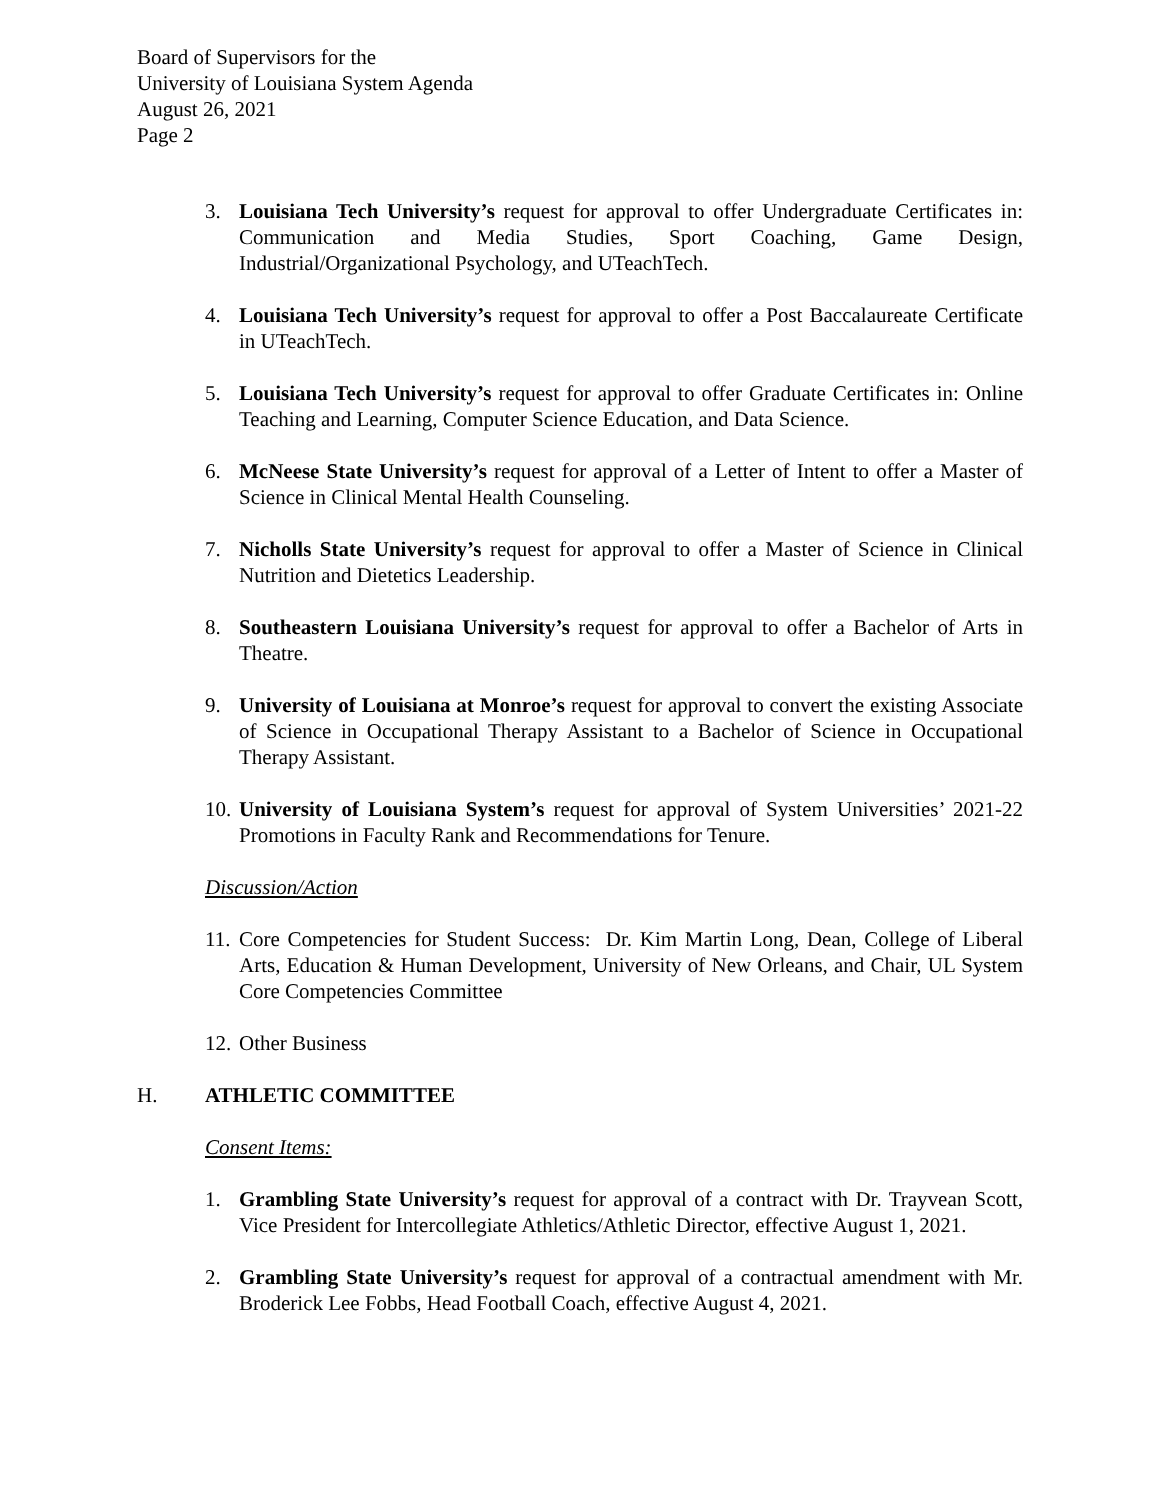Board of Supervisors for the
University of Louisiana System Agenda
August 26, 2021
Page 2
3. Louisiana Tech University’s request for approval to offer Undergraduate Certificates in: Communication and Media Studies, Sport Coaching, Game Design, Industrial/Organizational Psychology, and UTeachTech.
4. Louisiana Tech University’s request for approval to offer a Post Baccalaureate Certificate in UTeachTech.
5. Louisiana Tech University’s request for approval to offer Graduate Certificates in: Online Teaching and Learning, Computer Science Education, and Data Science.
6. McNeese State University’s request for approval of a Letter of Intent to offer a Master of Science in Clinical Mental Health Counseling.
7. Nicholls State University’s request for approval to offer a Master of Science in Clinical Nutrition and Dietetics Leadership.
8. Southeastern Louisiana University’s request for approval to offer a Bachelor of Arts in Theatre.
9. University of Louisiana at Monroe’s request for approval to convert the existing Associate of Science in Occupational Therapy Assistant to a Bachelor of Science in Occupational Therapy Assistant.
10. University of Louisiana System’s request for approval of System Universities’ 2021-22 Promotions in Faculty Rank and Recommendations for Tenure.
Discussion/Action
11. Core Competencies for Student Success: Dr. Kim Martin Long, Dean, College of Liberal Arts, Education & Human Development, University of New Orleans, and Chair, UL System Core Competencies Committee
12. Other Business
H. ATHLETIC COMMITTEE
Consent Items:
1. Grambling State University’s request for approval of a contract with Dr. Trayvean Scott, Vice President for Intercollegiate Athletics/Athletic Director, effective August 1, 2021.
2. Grambling State University’s request for approval of a contractual amendment with Mr. Broderick Lee Fobbs, Head Football Coach, effective August 4, 2021.